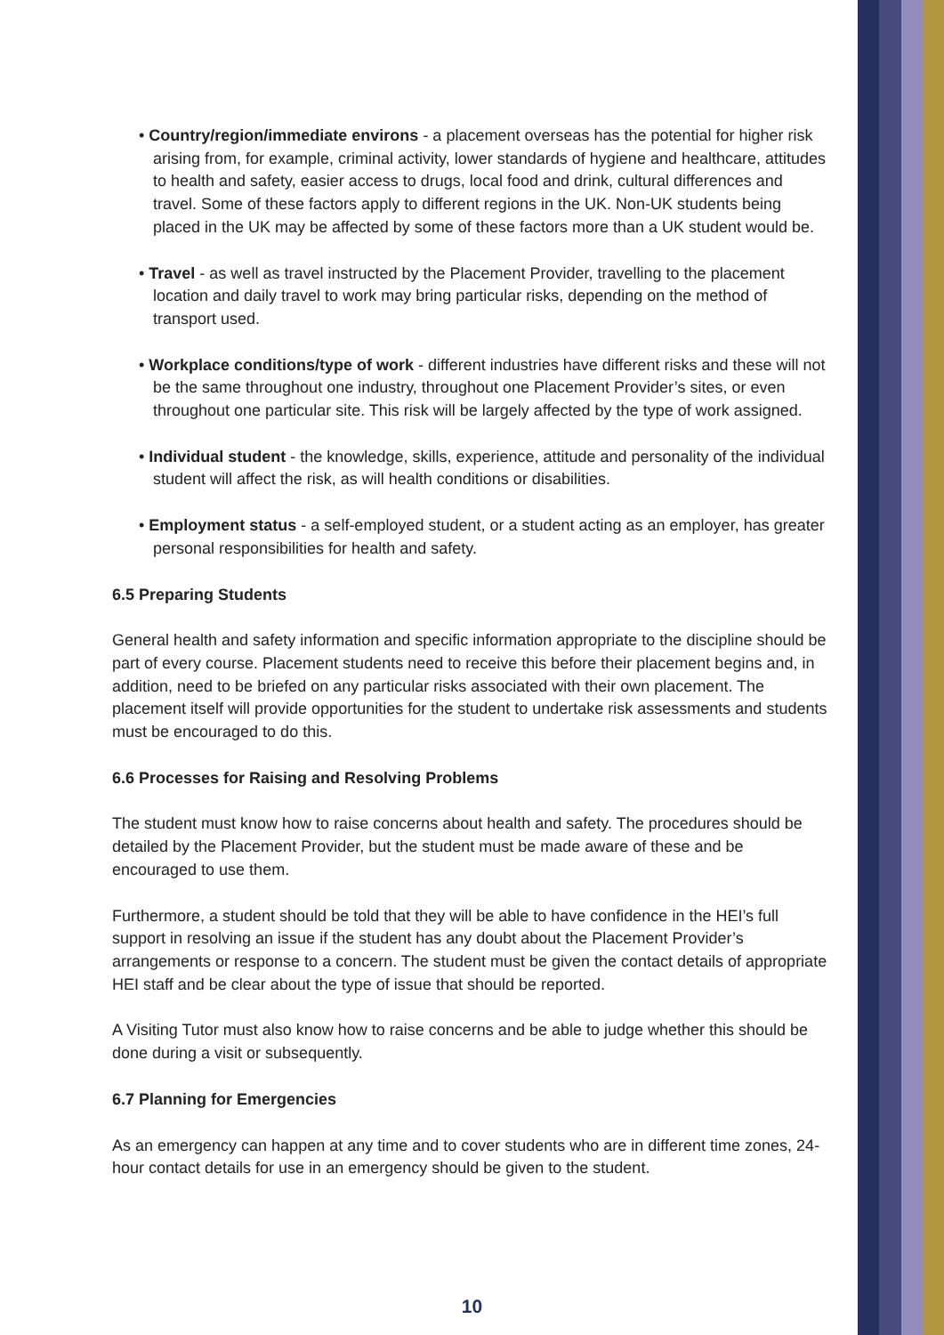• Country/region/immediate environs - a placement overseas has the potential for higher risk arising from, for example, criminal activity, lower standards of hygiene and healthcare, attitudes to health and safety, easier access to drugs, local food and drink, cultural differences and travel. Some of these factors apply to different regions in the UK. Non-UK students being placed in the UK may be affected by some of these factors more than a UK student would be.
• Travel - as well as travel instructed by the Placement Provider, travelling to the placement location and daily travel to work may bring particular risks, depending on the method of transport used.
• Workplace conditions/type of work - different industries have different risks and these will not be the same throughout one industry, throughout one Placement Provider’s sites, or even throughout one particular site. This risk will be largely affected by the type of work assigned.
• Individual student - the knowledge, skills, experience, attitude and personality of the individual student will affect the risk, as will health conditions or disabilities.
• Employment status - a self-employed student, or a student acting as an employer, has greater personal responsibilities for health and safety.
6.5 Preparing Students
General health and safety information and specific information appropriate to the discipline should be part of every course. Placement students need to receive this before their placement begins and, in addition, need to be briefed on any particular risks associated with their own placement. The placement itself will provide opportunities for the student to undertake risk assessments and students must be encouraged to do this.
6.6 Processes for Raising and Resolving Problems
The student must know how to raise concerns about health and safety. The procedures should be detailed by the Placement Provider, but the student must be made aware of these and be encouraged to use them.
Furthermore, a student should be told that they will be able to have confidence in the HEI’s full support in resolving an issue if the student has any doubt about the Placement Provider’s arrangements or response to a concern. The student must be given the contact details of appropriate HEI staff and be clear about the type of issue that should be reported.
A Visiting Tutor must also know how to raise concerns and be able to judge whether this should be done during a visit or subsequently.
6.7 Planning for Emergencies
As an emergency can happen at any time and to cover students who are in different time zones, 24-hour contact details for use in an emergency should be given to the student.
10